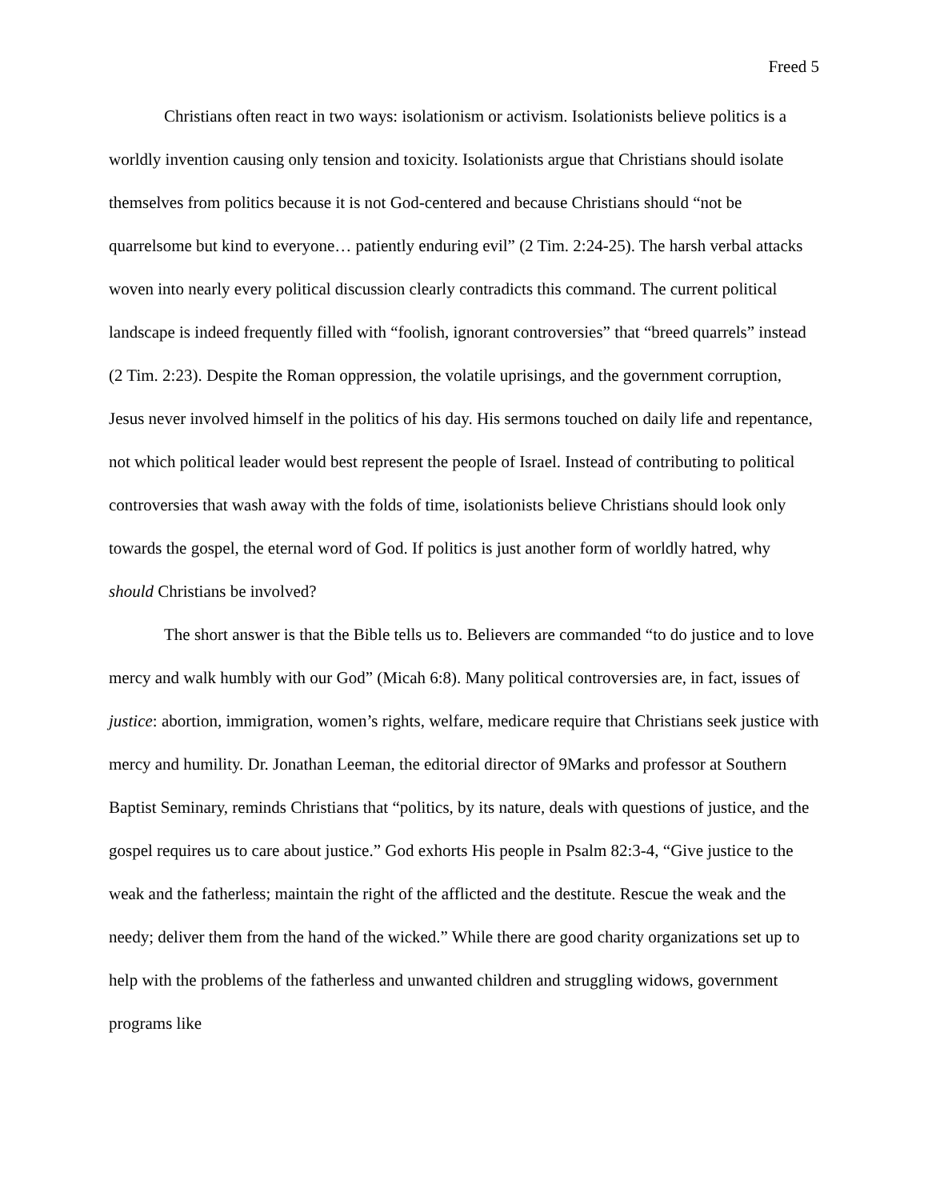Freed 5
Christians often react in two ways: isolationism or activism. Isolationists believe politics is a worldly invention causing only tension and toxicity. Isolationists argue that Christians should isolate themselves from politics because it is not God-centered and because Christians should “not be quarrelsome but kind to everyone… patiently enduring evil” (2 Tim. 2:24-25). The harsh verbal attacks woven into nearly every political discussion clearly contradicts this command. The current political landscape is indeed frequently filled with “foolish, ignorant controversies” that “breed quarrels” instead (2 Tim. 2:23). Despite the Roman oppression, the volatile uprisings, and the government corruption, Jesus never involved himself in the politics of his day. His sermons touched on daily life and repentance, not which political leader would best represent the people of Israel. Instead of contributing to political controversies that wash away with the folds of time, isolationists believe Christians should look only towards the gospel, the eternal word of God. If politics is just another form of worldly hatred, why should Christians be involved?
The short answer is that the Bible tells us to. Believers are commanded “to do justice and to love mercy and walk humbly with our God” (Micah 6:8). Many political controversies are, in fact, issues of justice: abortion, immigration, women’s rights, welfare, medicare require that Christians seek justice with mercy and humility. Dr. Jonathan Leeman, the editorial director of 9Marks and professor at Southern Baptist Seminary, reminds Christians that “politics, by its nature, deals with questions of justice, and the gospel requires us to care about justice.” God exhorts His people in Psalm 82:3-4, “Give justice to the weak and the fatherless; maintain the right of the afflicted and the destitute. Rescue the weak and the needy; deliver them from the hand of the wicked.” While there are good charity organizations set up to help with the problems of the fatherless and unwanted children and struggling widows, government programs like